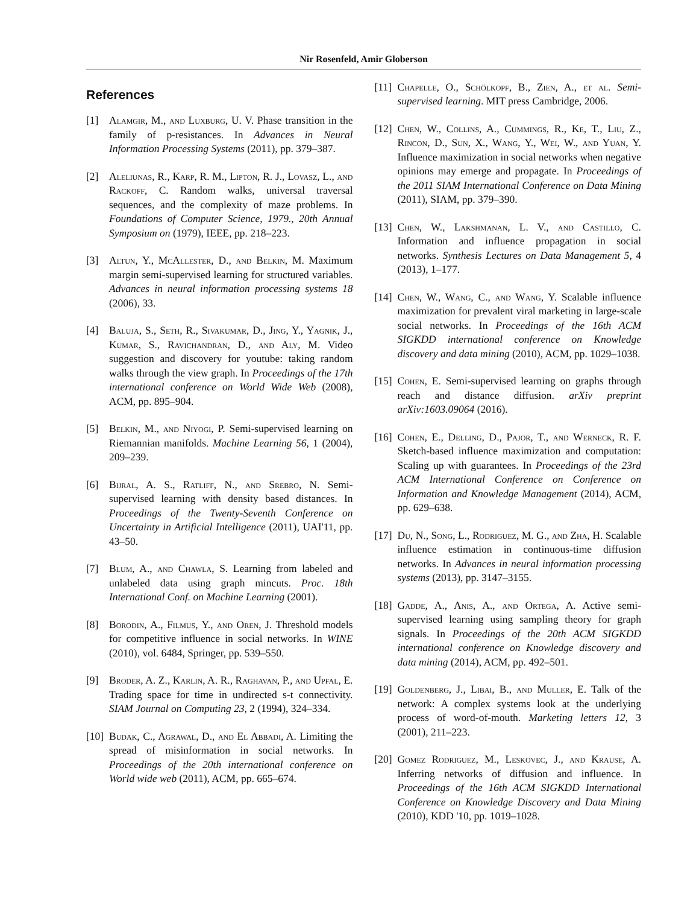Nir Rosenfeld, Amir Globerson
References
[1] Alamgir, M., and Luxburg, U. V. Phase transition in the family of p-resistances. In Advances in Neural Information Processing Systems (2011), pp. 379–387.
[2] Aleliunas, R., Karp, R. M., Lipton, R. J., Lovasz, L., and Rackoff, C. Random walks, universal traversal sequences, and the complexity of maze problems. In Foundations of Computer Science, 1979., 20th Annual Symposium on (1979), IEEE, pp. 218–223.
[3] Altun, Y., McAllester, D., and Belkin, M. Maximum margin semi-supervised learning for structured variables. Advances in neural information processing systems 18 (2006), 33.
[4] Baluja, S., Seth, R., Sivakumar, D., Jing, Y., Yagnik, J., Kumar, S., Ravichandran, D., and Aly, M. Video suggestion and discovery for youtube: taking random walks through the view graph. In Proceedings of the 17th international conference on World Wide Web (2008), ACM, pp. 895–904.
[5] Belkin, M., and Niyogi, P. Semi-supervised learning on Riemannian manifolds. Machine Learning 56, 1 (2004), 209–239.
[6] Bijral, A. S., Ratliff, N., and Srebro, N. Semi-supervised learning with density based distances. In Proceedings of the Twenty-Seventh Conference on Uncertainty in Artificial Intelligence (2011), UAI'11, pp. 43–50.
[7] Blum, A., and Chawla, S. Learning from labeled and unlabeled data using graph mincuts. Proc. 18th International Conf. on Machine Learning (2001).
[8] Borodin, A., Filmus, Y., and Oren, J. Threshold models for competitive influence in social networks. In WINE (2010), vol. 6484, Springer, pp. 539–550.
[9] Broder, A. Z., Karlin, A. R., Raghavan, P., and Upfal, E. Trading space for time in undirected s-t connectivity. SIAM Journal on Computing 23, 2 (1994), 324–334.
[10] Budak, C., Agrawal, D., and El Abbadi, A. Limiting the spread of misinformation in social networks. In Proceedings of the 20th international conference on World wide web (2011), ACM, pp. 665–674.
[11] Chapelle, O., Schölkopf, B., Zien, A., et al. Semi-supervised learning. MIT press Cambridge, 2006.
[12] Chen, W., Collins, A., Cummings, R., Ke, T., Liu, Z., Rincon, D., Sun, X., Wang, Y., Wei, W., and Yuan, Y. Influence maximization in social networks when negative opinions may emerge and propagate. In Proceedings of the 2011 SIAM International Conference on Data Mining (2011), SIAM, pp. 379–390.
[13] Chen, W., Lakshmanan, L. V., and Castillo, C. Information and influence propagation in social networks. Synthesis Lectures on Data Management 5, 4 (2013), 1–177.
[14] Chen, W., Wang, C., and Wang, Y. Scalable influence maximization for prevalent viral marketing in large-scale social networks. In Proceedings of the 16th ACM SIGKDD international conference on Knowledge discovery and data mining (2010), ACM, pp. 1029–1038.
[15] Cohen, E. Semi-supervised learning on graphs through reach and distance diffusion. arXiv preprint arXiv:1603.09064 (2016).
[16] Cohen, E., Delling, D., Pajor, T., and Werneck, R. F. Sketch-based influence maximization and computation: Scaling up with guarantees. In Proceedings of the 23rd ACM International Conference on Conference on Information and Knowledge Management (2014), ACM, pp. 629–638.
[17] Du, N., Song, L., Rodriguez, M. G., and Zha, H. Scalable influence estimation in continuous-time diffusion networks. In Advances in neural information processing systems (2013), pp. 3147–3155.
[18] Gadde, A., Anis, A., and Ortega, A. Active semi-supervised learning using sampling theory for graph signals. In Proceedings of the 20th ACM SIGKDD international conference on Knowledge discovery and data mining (2014), ACM, pp. 492–501.
[19] Goldenberg, J., Libai, B., and Muller, E. Talk of the network: A complex systems look at the underlying process of word-of-mouth. Marketing letters 12, 3 (2001), 211–223.
[20] Gomez Rodriguez, M., Leskovec, J., and Krause, A. Inferring networks of diffusion and influence. In Proceedings of the 16th ACM SIGKDD International Conference on Knowledge Discovery and Data Mining (2010), KDD '10, pp. 1019–1028.